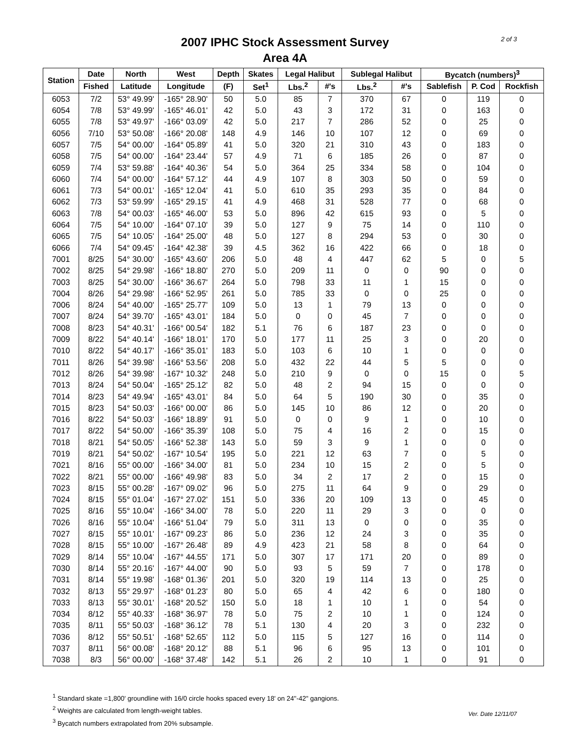2 of 3
2007 IPHC Stock Assessment Survey
Area 4A
| Station | Date | North | West | Depth | Skates | Legal Halibut | | Sublegal Halibut | | Bycatch (numbers)<sup>3</sup> | | |
| --- | --- | --- | --- | --- | --- | --- | --- | --- | --- | --- | --- | --- |
| | Fished | Latitude | Longitude | (F) | Set<sup>1</sup> | Lbs.<sup>2</sup> | #'s | Lbs.<sup>2</sup> | #'s | Sablefish | P. Cod | Rockfish |
| 6053 | 7/2 | 53° 49.99' | -165° 28.90' | 50 | 5.0 | 85 | 7 | 370 | 67 | 0 | 119 | 0 |
| 6054 | 7/8 | 53° 49.99' | -165° 46.01' | 42 | 5.0 | 43 | 3 | 172 | 31 | 0 | 163 | 0 |
| 6055 | 7/8 | 53° 49.97' | -166° 03.09' | 42 | 5.0 | 217 | 7 | 286 | 52 | 0 | 25 | 0 |
| 6056 | 7/10 | 53° 50.08' | -166° 20.08' | 148 | 4.9 | 146 | 10 | 107 | 12 | 0 | 69 | 0 |
| 6057 | 7/5 | 54° 00.00' | -164° 05.89' | 41 | 5.0 | 320 | 21 | 310 | 43 | 0 | 183 | 0 |
| 6058 | 7/5 | 54° 00.00' | -164° 23.44' | 57 | 4.9 | 71 | 6 | 185 | 26 | 0 | 87 | 0 |
| 6059 | 7/4 | 53° 59.88' | -164° 40.36' | 54 | 5.0 | 364 | 25 | 334 | 58 | 0 | 104 | 0 |
| 6060 | 7/4 | 54° 00.00' | -164° 57.12' | 44 | 4.9 | 107 | 8 | 303 | 50 | 0 | 59 | 0 |
| 6061 | 7/3 | 54° 00.01' | -165° 12.04' | 41 | 5.0 | 610 | 35 | 293 | 35 | 0 | 84 | 0 |
| 6062 | 7/3 | 53° 59.99' | -165° 29.15' | 41 | 4.9 | 468 | 31 | 528 | 77 | 0 | 68 | 0 |
| 6063 | 7/8 | 54° 00.03' | -165° 46.00' | 53 | 5.0 | 896 | 42 | 615 | 93 | 0 | 5 | 0 |
| 6064 | 7/5 | 54° 10.00' | -164° 07.10' | 39 | 5.0 | 127 | 9 | 75 | 14 | 0 | 110 | 0 |
| 6065 | 7/5 | 54° 10.05' | -164° 25.00' | 48 | 5.0 | 127 | 8 | 294 | 53 | 0 | 30 | 0 |
| 6066 | 7/4 | 54° 09.45' | -164° 42.38' | 39 | 4.5 | 362 | 16 | 422 | 66 | 0 | 18 | 0 |
| 7001 | 8/25 | 54° 30.00' | -165° 43.60' | 206 | 5.0 | 48 | 4 | 447 | 62 | 5 | 0 | 5 |
| 7002 | 8/25 | 54° 29.98' | -166° 18.80' | 270 | 5.0 | 209 | 11 | 0 | 0 | 90 | 0 | 0 |
| 7003 | 8/25 | 54° 30.00' | -166° 36.67' | 264 | 5.0 | 798 | 33 | 11 | 1 | 15 | 0 | 0 |
| 7004 | 8/26 | 54° 29.98' | -166° 52.95' | 261 | 5.0 | 785 | 33 | 0 | 0 | 25 | 0 | 0 |
| 7006 | 8/24 | 54° 40.00' | -165° 25.77' | 109 | 5.0 | 13 | 1 | 79 | 13 | 0 | 0 | 0 |
| 7007 | 8/24 | 54° 39.70' | -165° 43.01' | 184 | 5.0 | 0 | 0 | 45 | 7 | 0 | 0 | 0 |
| 7008 | 8/23 | 54° 40.31' | -166° 00.54' | 182 | 5.1 | 76 | 6 | 187 | 23 | 0 | 0 | 0 |
| 7009 | 8/22 | 54° 40.14' | -166° 18.01' | 170 | 5.0 | 177 | 11 | 25 | 3 | 0 | 20 | 0 |
| 7010 | 8/22 | 54° 40.17' | -166° 35.01' | 183 | 5.0 | 103 | 6 | 10 | 1 | 0 | 0 | 0 |
| 7011 | 8/26 | 54° 39.98' | -166° 53.56' | 208 | 5.0 | 432 | 22 | 44 | 5 | 5 | 0 | 0 |
| 7012 | 8/26 | 54° 39.98' | -167° 10.32' | 248 | 5.0 | 210 | 9 | 0 | 0 | 15 | 0 | 5 |
| 7013 | 8/24 | 54° 50.04' | -165° 25.12' | 82 | 5.0 | 48 | 2 | 94 | 15 | 0 | 0 | 0 |
| 7014 | 8/23 | 54° 49.94' | -165° 43.01' | 84 | 5.0 | 64 | 5 | 190 | 30 | 0 | 35 | 0 |
| 7015 | 8/23 | 54° 50.03' | -166° 00.00' | 86 | 5.0 | 145 | 10 | 86 | 12 | 0 | 20 | 0 |
| 7016 | 8/22 | 54° 50.03' | -166° 18.89' | 91 | 5.0 | 0 | 0 | 9 | 1 | 0 | 10 | 0 |
| 7017 | 8/22 | 54° 50.00' | -166° 35.39' | 108 | 5.0 | 75 | 4 | 16 | 2 | 0 | 15 | 0 |
| 7018 | 8/21 | 54° 50.05' | -166° 52.38' | 143 | 5.0 | 59 | 3 | 9 | 1 | 0 | 0 | 0 |
| 7019 | 8/21 | 54° 50.02' | -167° 10.54' | 195 | 5.0 | 221 | 12 | 63 | 7 | 0 | 5 | 0 |
| 7021 | 8/16 | 55° 00.00' | -166° 34.00' | 81 | 5.0 | 234 | 10 | 15 | 2 | 0 | 5 | 0 |
| 7022 | 8/21 | 55° 00.00' | -166° 49.98' | 83 | 5.0 | 34 | 2 | 17 | 2 | 0 | 15 | 0 |
| 7023 | 8/15 | 55° 00.28' | -167° 09.02' | 96 | 5.0 | 275 | 11 | 64 | 9 | 0 | 29 | 0 |
| 7024 | 8/15 | 55° 01.04' | -167° 27.02' | 151 | 5.0 | 336 | 20 | 109 | 13 | 0 | 45 | 0 |
| 7025 | 8/16 | 55° 10.04' | -166° 34.00' | 78 | 5.0 | 220 | 11 | 29 | 3 | 0 | 0 | 0 |
| 7026 | 8/16 | 55° 10.04' | -166° 51.04' | 79 | 5.0 | 311 | 13 | 0 | 0 | 0 | 35 | 0 |
| 7027 | 8/15 | 55° 10.01' | -167° 09.23' | 86 | 5.0 | 236 | 12 | 24 | 3 | 0 | 35 | 0 |
| 7028 | 8/15 | 55° 10.00' | -167° 26.48' | 89 | 4.9 | 423 | 21 | 58 | 8 | 0 | 64 | 0 |
| 7029 | 8/14 | 55° 10.04' | -167° 44.55' | 171 | 5.0 | 307 | 17 | 171 | 20 | 0 | 89 | 0 |
| 7030 | 8/14 | 55° 20.16' | -167° 44.00' | 90 | 5.0 | 93 | 5 | 59 | 7 | 0 | 178 | 0 |
| 7031 | 8/14 | 55° 19.98' | -168° 01.36' | 201 | 5.0 | 320 | 19 | 114 | 13 | 0 | 25 | 0 |
| 7032 | 8/13 | 55° 29.97' | -168° 01.23' | 80 | 5.0 | 65 | 4 | 42 | 6 | 0 | 180 | 0 |
| 7033 | 8/13 | 55° 30.01' | -168° 20.52' | 150 | 5.0 | 18 | 1 | 10 | 1 | 0 | 54 | 0 |
| 7034 | 8/12 | 55° 40.33' | -168° 36.97' | 78 | 5.0 | 75 | 2 | 10 | 1 | 0 | 124 | 0 |
| 7035 | 8/11 | 55° 50.03' | -168° 36.12' | 78 | 5.1 | 130 | 4 | 20 | 3 | 0 | 232 | 0 |
| 7036 | 8/12 | 55° 50.51' | -168° 52.65' | 112 | 5.0 | 115 | 5 | 127 | 16 | 0 | 114 | 0 |
| 7037 | 8/11 | 56° 00.08' | -168° 20.12' | 88 | 5.1 | 96 | 6 | 95 | 13 | 0 | 101 | 0 |
| 7038 | 8/3 | 56° 00.00' | -168° 37.48' | 142 | 5.1 | 26 | 2 | 10 | 1 | 0 | 91 | 0 |
<sup>1</sup> Standard skate =1,800' groundline with 16/0 circle hooks spaced every 18' on 24"-42" gangions.
<sup>2</sup> Weights are calculated from length-weight tables.
<sup>3</sup> Bycatch numbers extrapolated from 20% subsample.
Ver. Date 12/11/07